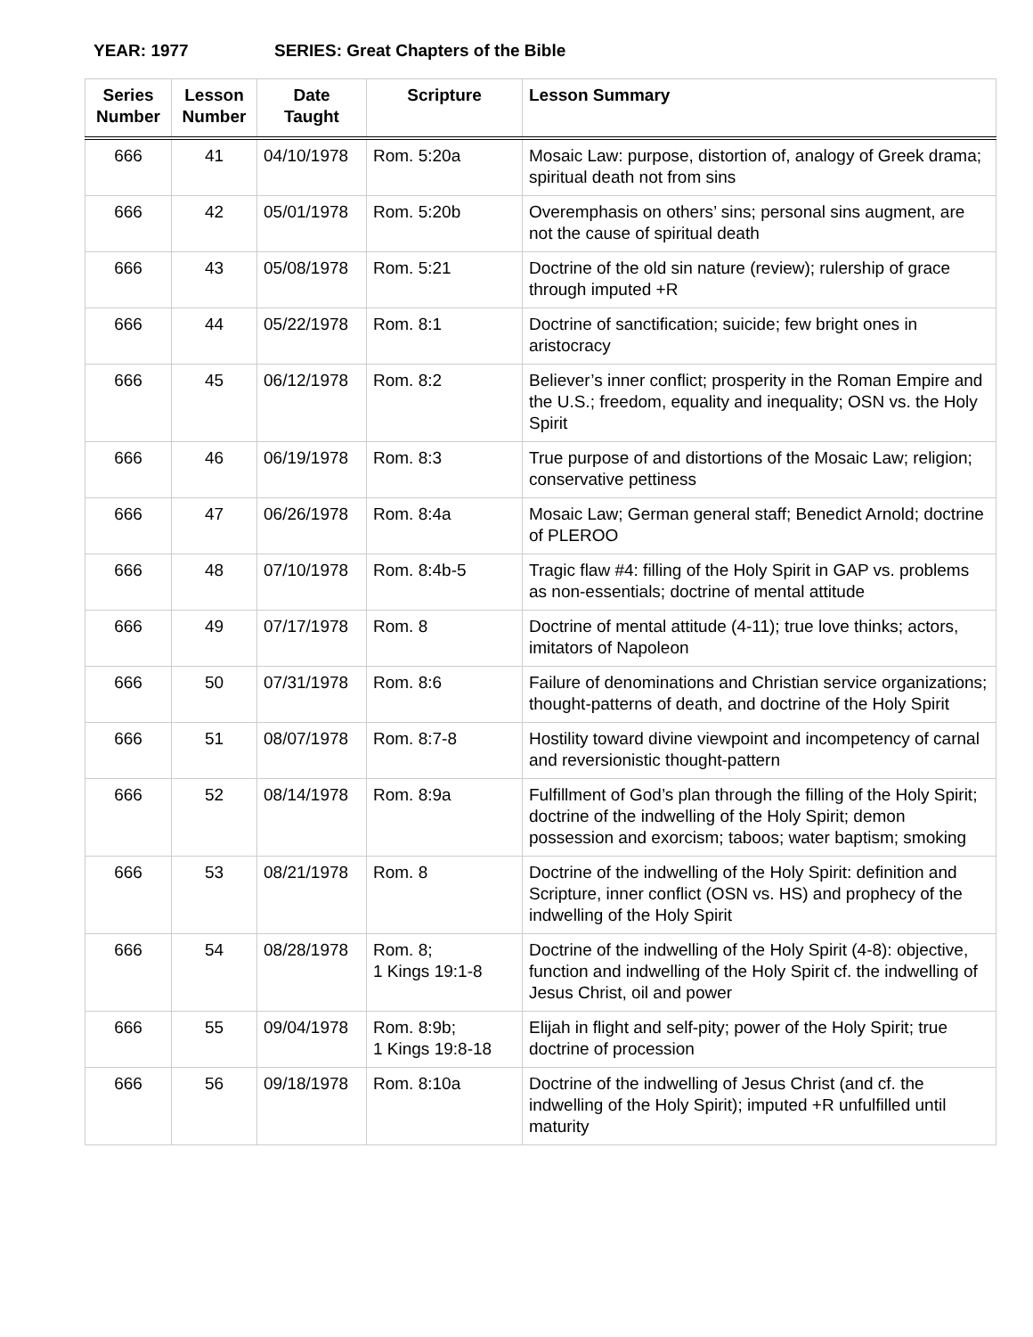YEAR: 1977 SERIES: Great Chapters of the Bible
| Series Number | Lesson Number | Date Taught | Scripture | Lesson Summary |
| --- | --- | --- | --- | --- |
| 666 | 41 | 04/10/1978 | Rom. 5:20a | Mosaic Law: purpose, distortion of, analogy of Greek drama; spiritual death not from sins |
| 666 | 42 | 05/01/1978 | Rom. 5:20b | Overemphasis on others’ sins; personal sins augment, are not the cause of spiritual death |
| 666 | 43 | 05/08/1978 | Rom. 5:21 | Doctrine of the old sin nature (review); rulership of grace through imputed +R |
| 666 | 44 | 05/22/1978 | Rom. 8:1 | Doctrine of sanctification; suicide; few bright ones in aristocracy |
| 666 | 45 | 06/12/1978 | Rom. 8:2 | Believer’s inner conflict; prosperity in the Roman Empire and the U.S.; freedom, equality and inequality; OSN vs. the Holy Spirit |
| 666 | 46 | 06/19/1978 | Rom. 8:3 | True purpose of and distortions of the Mosaic Law; religion; conservative pettiness |
| 666 | 47 | 06/26/1978 | Rom. 8:4a | Mosaic Law; German general staff; Benedict Arnold; doctrine of PLEROO |
| 666 | 48 | 07/10/1978 | Rom. 8:4b-5 | Tragic flaw #4: filling of the Holy Spirit in GAP vs. problems as non-essentials; doctrine of mental attitude |
| 666 | 49 | 07/17/1978 | Rom. 8 | Doctrine of mental attitude (4-11); true love thinks; actors, imitators of Napoleon |
| 666 | 50 | 07/31/1978 | Rom. 8:6 | Failure of denominations and Christian service organizations; thought-patterns of death, and doctrine of the Holy Spirit |
| 666 | 51 | 08/07/1978 | Rom. 8:7-8 | Hostility toward divine viewpoint and incompetency of carnal and reversionistic thought-pattern |
| 666 | 52 | 08/14/1978 | Rom. 8:9a | Fulfillment of God’s plan through the filling of the Holy Spirit; doctrine of the indwelling of the Holy Spirit; demon possession and exorcism; taboos; water baptism; smoking |
| 666 | 53 | 08/21/1978 | Rom. 8 | Doctrine of the indwelling of the Holy Spirit: definition and Scripture, inner conflict (OSN vs. HS) and prophecy of the indwelling of the Holy Spirit |
| 666 | 54 | 08/28/1978 | Rom. 8; 1 Kings 19:1-8 | Doctrine of the indwelling of the Holy Spirit (4-8): objective, function and indwelling of the Holy Spirit cf. the indwelling of Jesus Christ, oil and power |
| 666 | 55 | 09/04/1978 | Rom. 8:9b; 1 Kings 19:8-18 | Elijah in flight and self-pity; power of the Holy Spirit; true doctrine of procession |
| 666 | 56 | 09/18/1978 | Rom. 8:10a | Doctrine of the indwelling of Jesus Christ (and cf. the indwelling of the Holy Spirit); imputed +R unfulfilled until maturity |